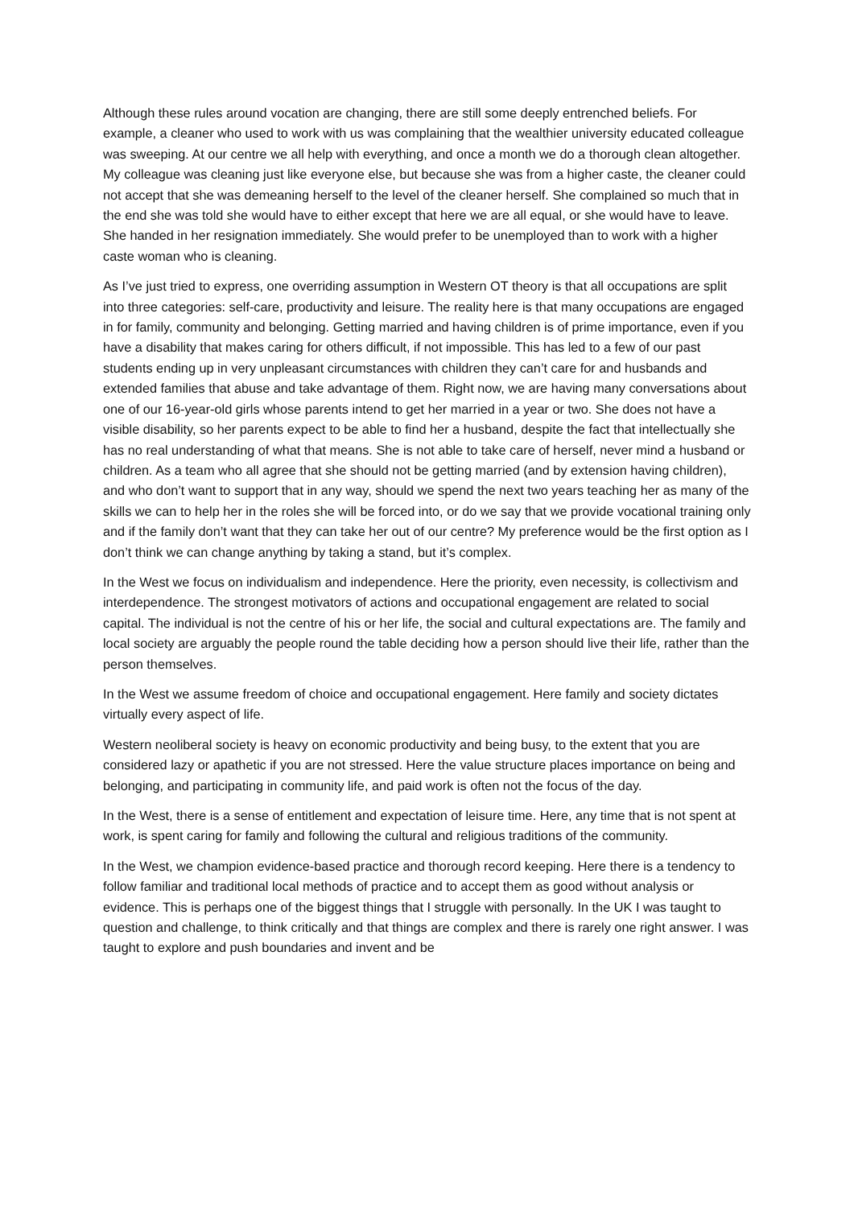Although these rules around vocation are changing, there are still some deeply entrenched beliefs. For example, a cleaner who used to work with us was complaining that the wealthier university educated colleague was sweeping. At our centre we all help with everything, and once a month we do a thorough clean altogether. My colleague was cleaning just like everyone else, but because she was from a higher caste, the cleaner could not accept that she was demeaning herself to the level of the cleaner herself. She complained so much that in the end she was told she would have to either except that here we are all equal, or she would have to leave. She handed in her resignation immediately. She would prefer to be unemployed than to work with a higher caste woman who is cleaning.
As I’ve just tried to express, one overriding assumption in Western OT theory is that all occupations are split into three categories: self-care, productivity and leisure. The reality here is that many occupations are engaged in for family, community and belonging. Getting married and having children is of prime importance, even if you have a disability that makes caring for others difficult, if not impossible. This has led to a few of our past students ending up in very unpleasant circumstances with children they can’t care for and husbands and extended families that abuse and take advantage of them. Right now, we are having many conversations about one of our 16-year-old girls whose parents intend to get her married in a year or two. She does not have a visible disability, so her parents expect to be able to find her a husband, despite the fact that intellectually she has no real understanding of what that means. She is not able to take care of herself, never mind a husband or children. As a team who all agree that she should not be getting married (and by extension having children), and who don’t want to support that in any way, should we spend the next two years teaching her as many of the skills we can to help her in the roles she will be forced into, or do we say that we provide vocational training only and if the family don’t want that they can take her out of our centre? My preference would be the first option as I don’t think we can change anything by taking a stand, but it’s complex.
In the West we focus on individualism and independence. Here the priority, even necessity, is collectivism and interdependence. The strongest motivators of actions and occupational engagement are related to social capital. The individual is not the centre of his or her life, the social and cultural expectations are. The family and local society are arguably the people round the table deciding how a person should live their life, rather than the person themselves.
In the West we assume freedom of choice and occupational engagement. Here family and society dictates virtually every aspect of life.
Western neoliberal society is heavy on economic productivity and being busy, to the extent that you are considered lazy or apathetic if you are not stressed. Here the value structure places importance on being and belonging, and participating in community life, and paid work is often not the focus of the day.
In the West, there is a sense of entitlement and expectation of leisure time. Here, any time that is not spent at work, is spent caring for family and following the cultural and religious traditions of the community.
In the West, we champion evidence-based practice and thorough record keeping. Here there is a tendency to follow familiar and traditional local methods of practice and to accept them as good without analysis or evidence. This is perhaps one of the biggest things that I struggle with personally. In the UK I was taught to question and challenge, to think critically and that things are complex and there is rarely one right answer. I was taught to explore and push boundaries and invent and be